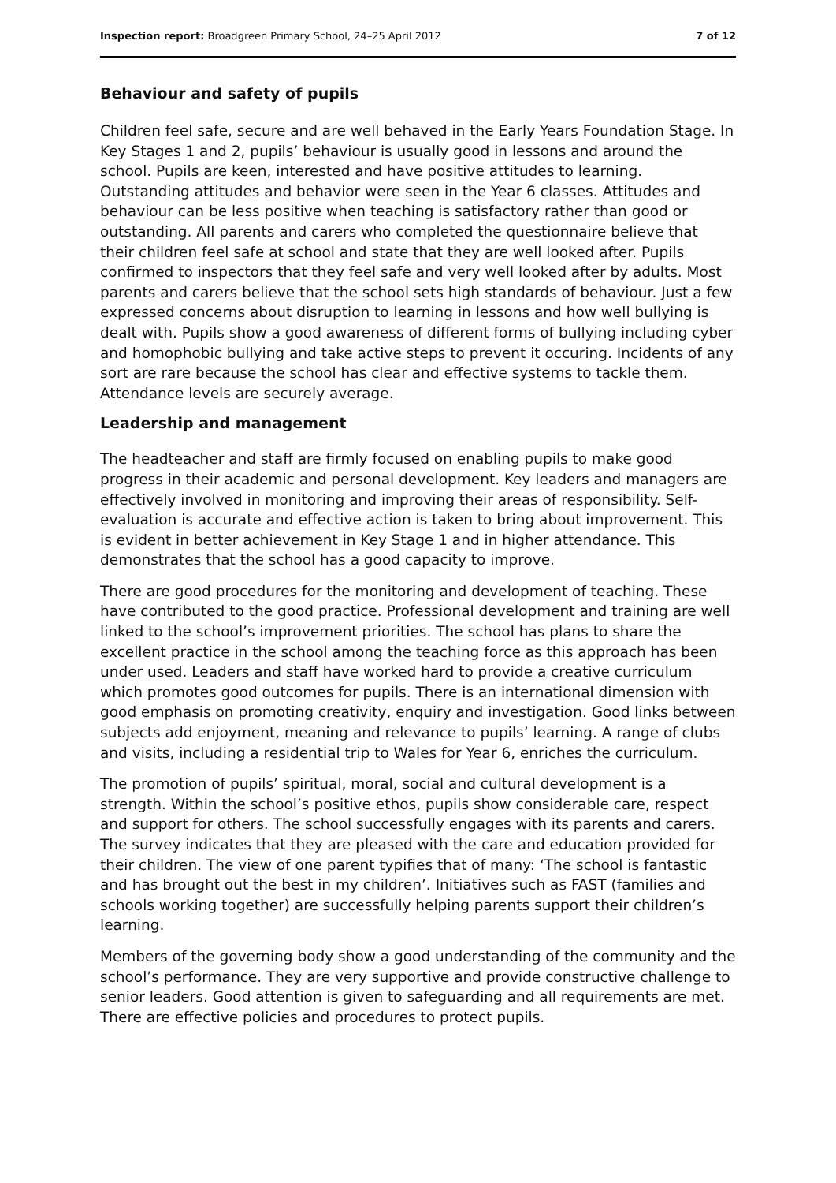Inspection report: Broadgreen Primary School, 24–25 April 2012 7 of 12
Behaviour and safety of pupils
Children feel safe, secure and are well behaved in the Early Years Foundation Stage. In Key Stages 1 and 2, pupils’ behaviour is usually good in lessons and around the school. Pupils are keen, interested and have positive attitudes to learning. Outstanding attitudes and behavior were seen in the Year 6 classes. Attitudes and behaviour can be less positive when teaching is satisfactory rather than good or outstanding. All parents and carers who completed the questionnaire believe that their children feel safe at school and state that they are well looked after. Pupils confirmed to inspectors that they feel safe and very well looked after by adults. Most parents and carers believe that the school sets high standards of behaviour. Just a few expressed concerns about disruption to learning in lessons and how well bullying is dealt with. Pupils show a good awareness of different forms of bullying including cyber and homophobic bullying and take active steps to prevent it occuring. Incidents of any sort are rare because the school has clear and effective systems to tackle them. Attendance levels are securely average.
Leadership and management
The headteacher and staff are firmly focused on enabling pupils to make good progress in their academic and personal development. Key leaders and managers are effectively involved in monitoring and improving their areas of responsibility. Self-evaluation is accurate and effective action is taken to bring about improvement. This is evident in better achievement in Key Stage 1 and in higher attendance. This demonstrates that the school has a good capacity to improve.
There are good procedures for the monitoring and development of teaching. These have contributed to the good practice. Professional development and training are well linked to the school’s improvement priorities. The school has plans to share the excellent practice in the school among the teaching force as this approach has been under used. Leaders and staff have worked hard to provide a creative curriculum which promotes good outcomes for pupils. There is an international dimension with good emphasis on promoting creativity, enquiry and investigation. Good links between subjects add enjoyment, meaning and relevance to pupils’ learning. A range of clubs and visits, including a residential trip to Wales for Year 6, enriches the curriculum.
The promotion of pupils’ spiritual, moral, social and cultural development is a strength. Within the school’s positive ethos, pupils show considerable care, respect and support for others. The school successfully engages with its parents and carers. The survey indicates that they are pleased with the care and education provided for their children. The view of one parent typifies that of many: ‘The school is fantastic and has brought out the best in my children’. Initiatives such as FAST (families and schools working together) are successfully helping parents support their children’s learning.
Members of the governing body show a good understanding of the community and the school’s performance. They are very supportive and provide constructive challenge to senior leaders. Good attention is given to safeguarding and all requirements are met. There are effective policies and procedures to protect pupils.